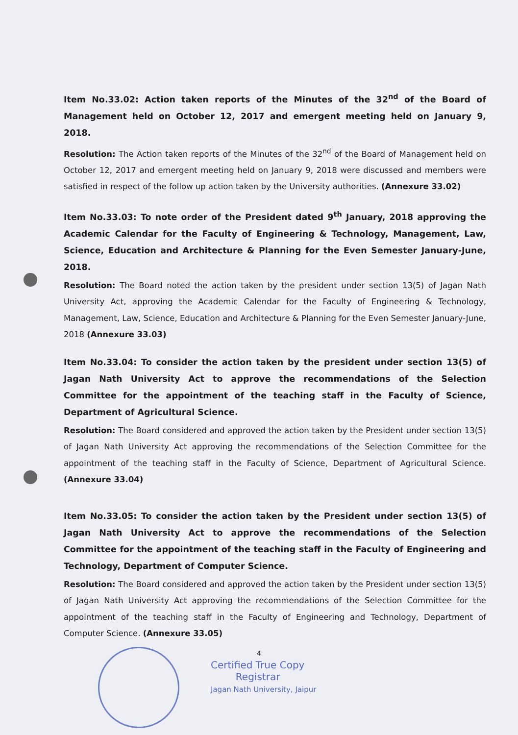Item No.33.02: Action taken reports of the Minutes of the 32<sup>nd</sup> of the Board of Management held on October 12, 2017 and emergent meeting held on January 9, 2018.
Resolution: The Action taken reports of the Minutes of the 32<sup>nd</sup> of the Board of Management held on October 12, 2017 and emergent meeting held on January 9, 2018 were discussed and members were satisfied in respect of the follow up action taken by the University authorities. (Annexure 33.02)
Item No.33.03: To note order of the President dated 9<sup>th</sup> January, 2018 approving the Academic Calendar for the Faculty of Engineering & Technology, Management, Law, Science, Education and Architecture & Planning for the Even Semester January-June, 2018.
Resolution: The Board noted the action taken by the president under section 13(5) of Jagan Nath University Act, approving the Academic Calendar for the Faculty of Engineering & Technology, Management, Law, Science, Education and Architecture & Planning for the Even Semester January-June, 2018 (Annexure 33.03)
Item No.33.04: To consider the action taken by the president under section 13(5) of Jagan Nath University Act to approve the recommendations of the Selection Committee for the appointment of the teaching staff in the Faculty of Science, Department of Agricultural Science.
Resolution: The Board considered and approved the action taken by the President under section 13(5) of Jagan Nath University Act approving the recommendations of the Selection Committee for the appointment of the teaching staff in the Faculty of Science, Department of Agricultural Science. (Annexure 33.04)
Item No.33.05: To consider the action taken by the President under section 13(5) of Jagan Nath University Act to approve the recommendations of the Selection Committee for the appointment of the teaching staff in the Faculty of Engineering and Technology, Department of Computer Science.
Resolution: The Board considered and approved the action taken by the President under section 13(5) of Jagan Nath University Act approving the recommendations of the Selection Committee for the appointment of the teaching staff in the Faculty of Engineering and Technology, Department of Computer Science. (Annexure 33.05)
4
Certified True Copy
Registrar
Jagan Nath University, Jaipur